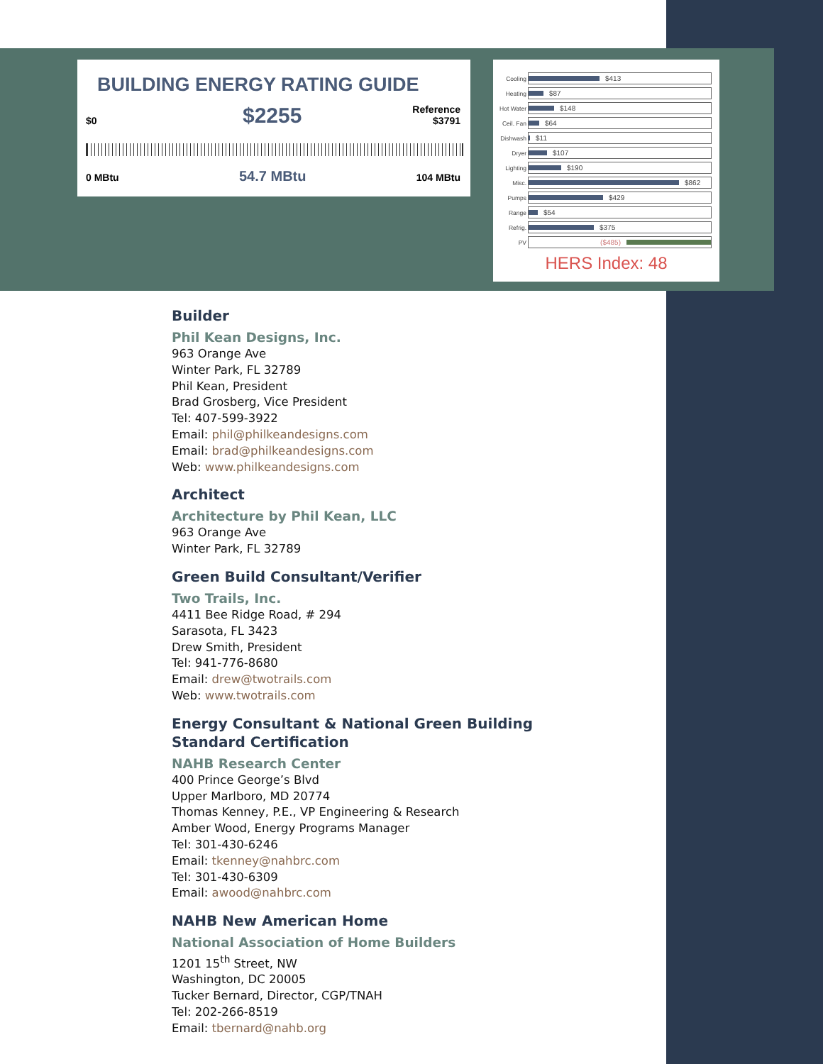BUILDING ENERGY RATING GUIDE
$0 $2255
Reference
$3791
0 MBtu 54.7 MBtu 104 MBtu
Cooling
$413
Heating
$87
Hot Water
$148
Ceil. Fan
$64
Dishwash
$11
Dryer
$107
Lighting
$190
Misc.
$862
Pumps
$429
Range
$54
Refrig.
$375
PV
($485)
HERS Index: 48
Builder
Phil Kean Designs, Inc.
963 Orange Ave
Winter Park, FL 32789
Phil Kean, President
Brad Grosberg, Vice President
Tel: 407-599-3922
Email: phil@philkeandesigns.com
Email: brad@philkeandesigns.com
Web: www.philkeandesigns.com
Architect
Architecture by Phil Kean, LLC
963 Orange Ave
Winter Park, FL 32789
Green Build Consultant/Verifier
Two Trails, Inc.
4411 Bee Ridge Road, # 294
Sarasota, FL 3423
Drew Smith, President
Tel: 941-776-8680
Email: drew@twotrails.com
Web: www.twotrails.com
Energy Consultant & National Green Building Standard Certification
NAHB Research Center
400 Prince George’s Blvd
Upper Marlboro, MD 20774
Thomas Kenney, P.E., VP Engineering & Research
Amber Wood, Energy Programs Manager
Tel: 301-430-6246
Email: tkenney@nahbrc.com
Tel: 301-430-6309
Email: awood@nahbrc.com
NAHB New American Home
National Association of Home Builders
1201 15<sup>th</sup> Street, NW
Washington, DC 20005
Tucker Bernard, Director, CGP/TNAH
Tel: 202-266-8519
Email: tbernard@nahb.org